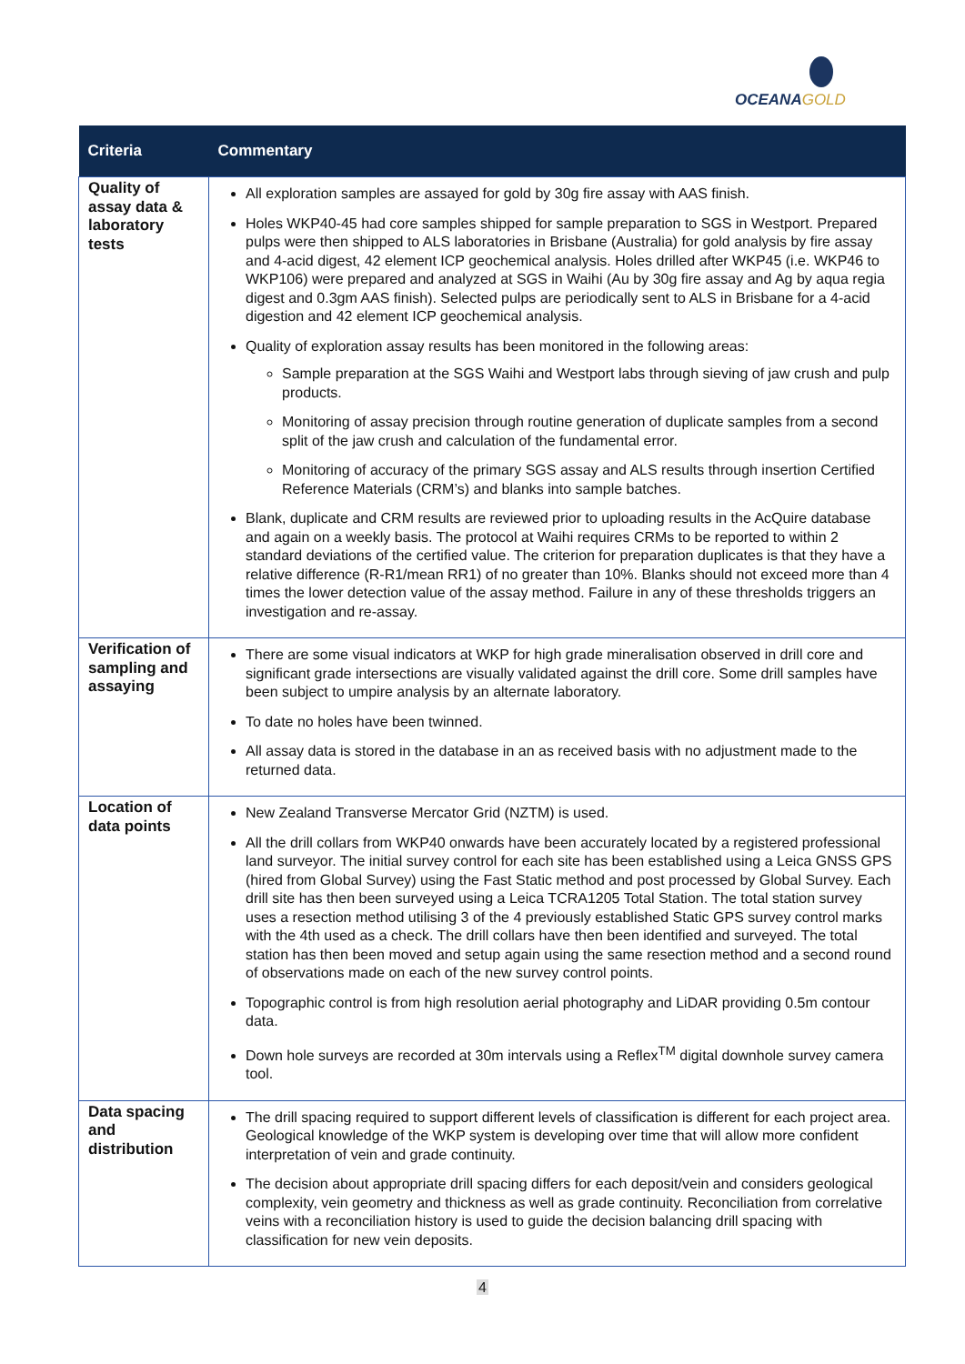OCEANAGOLD
| Criteria | Commentary |
| --- | --- |
| Quality of assay data & laboratory tests | All exploration samples are assayed for gold by 30g fire assay with AAS finish. Holes WKP40-45 had core samples shipped for sample preparation to SGS in Westport. Prepared pulps were then shipped to ALS laboratories in Brisbane (Australia) for gold analysis by fire assay and 4-acid digest, 42 element ICP geochemical analysis. Holes drilled after WKP45 (i.e. WKP46 to WKP106) were prepared and analyzed at SGS in Waihi (Au by 30g fire assay and Ag by aqua regia digest and 0.3gm AAS finish). Selected pulps are periodically sent to ALS in Brisbane for a 4-acid digestion and 42 element ICP geochemical analysis. Quality of exploration assay results has been monitored in the following areas: Sample preparation at the SGS Waihi and Westport labs through sieving of jaw crush and pulp products. Monitoring of assay precision through routine generation of duplicate samples from a second split of the jaw crush and calculation of the fundamental error. Monitoring of accuracy of the primary SGS assay and ALS results through insertion Certified Reference Materials (CRM’s) and blanks into sample batches. Blank, duplicate and CRM results are reviewed prior to uploading results in the AcQuire database and again on a weekly basis. The protocol at Waihi requires CRMs to be reported to within 2 standard deviations of the certified value. The criterion for preparation duplicates is that they have a relative difference (R-R1/mean RR1) of no greater than 10%. Blanks should not exceed more than 4 times the lower detection value of the assay method. Failure in any of these thresholds triggers an investigation and re-assay. |
| Verification of sampling and assaying | There are some visual indicators at WKP for high grade mineralisation observed in drill core and significant grade intersections are visually validated against the drill core. Some drill samples have been subject to umpire analysis by an alternate laboratory. To date no holes have been twinned. All assay data is stored in the database in an as received basis with no adjustment made to the returned data. |
| Location of data points | New Zealand Transverse Mercator Grid (NZTM) is used. All the drill collars from WKP40 onwards have been accurately located by a registered professional land surveyor. The initial survey control for each site has been established using a Leica GNSS GPS (hired from Global Survey) using the Fast Static method and post processed by Global Survey. Each drill site has then been surveyed using a Leica TCRA1205 Total Station. The total station survey uses a resection method utilising 3 of the 4 previously established Static GPS survey control marks with the 4th used as a check. The drill collars have then been identified and surveyed. The total station has then been moved and setup again using the same resection method and a second round of observations made on each of the new survey control points. Topographic control is from high resolution aerial photography and LiDAR providing 0.5m contour data. Down hole surveys are recorded at 30m intervals using a Reflex<sup>TM</sup> digital downhole survey camera tool. |
| Data spacing and distribution | The drill spacing required to support different levels of classification is different for each project area. Geological knowledge of the WKP system is developing over time that will allow more confident interpretation of vein and grade continuity. The decision about appropriate drill spacing differs for each deposit/vein and considers geological complexity, vein geometry and thickness as well as grade continuity. Reconciliation from correlative veins with a reconciliation history is used to guide the decision balancing drill spacing with classification for new vein deposits. |
4